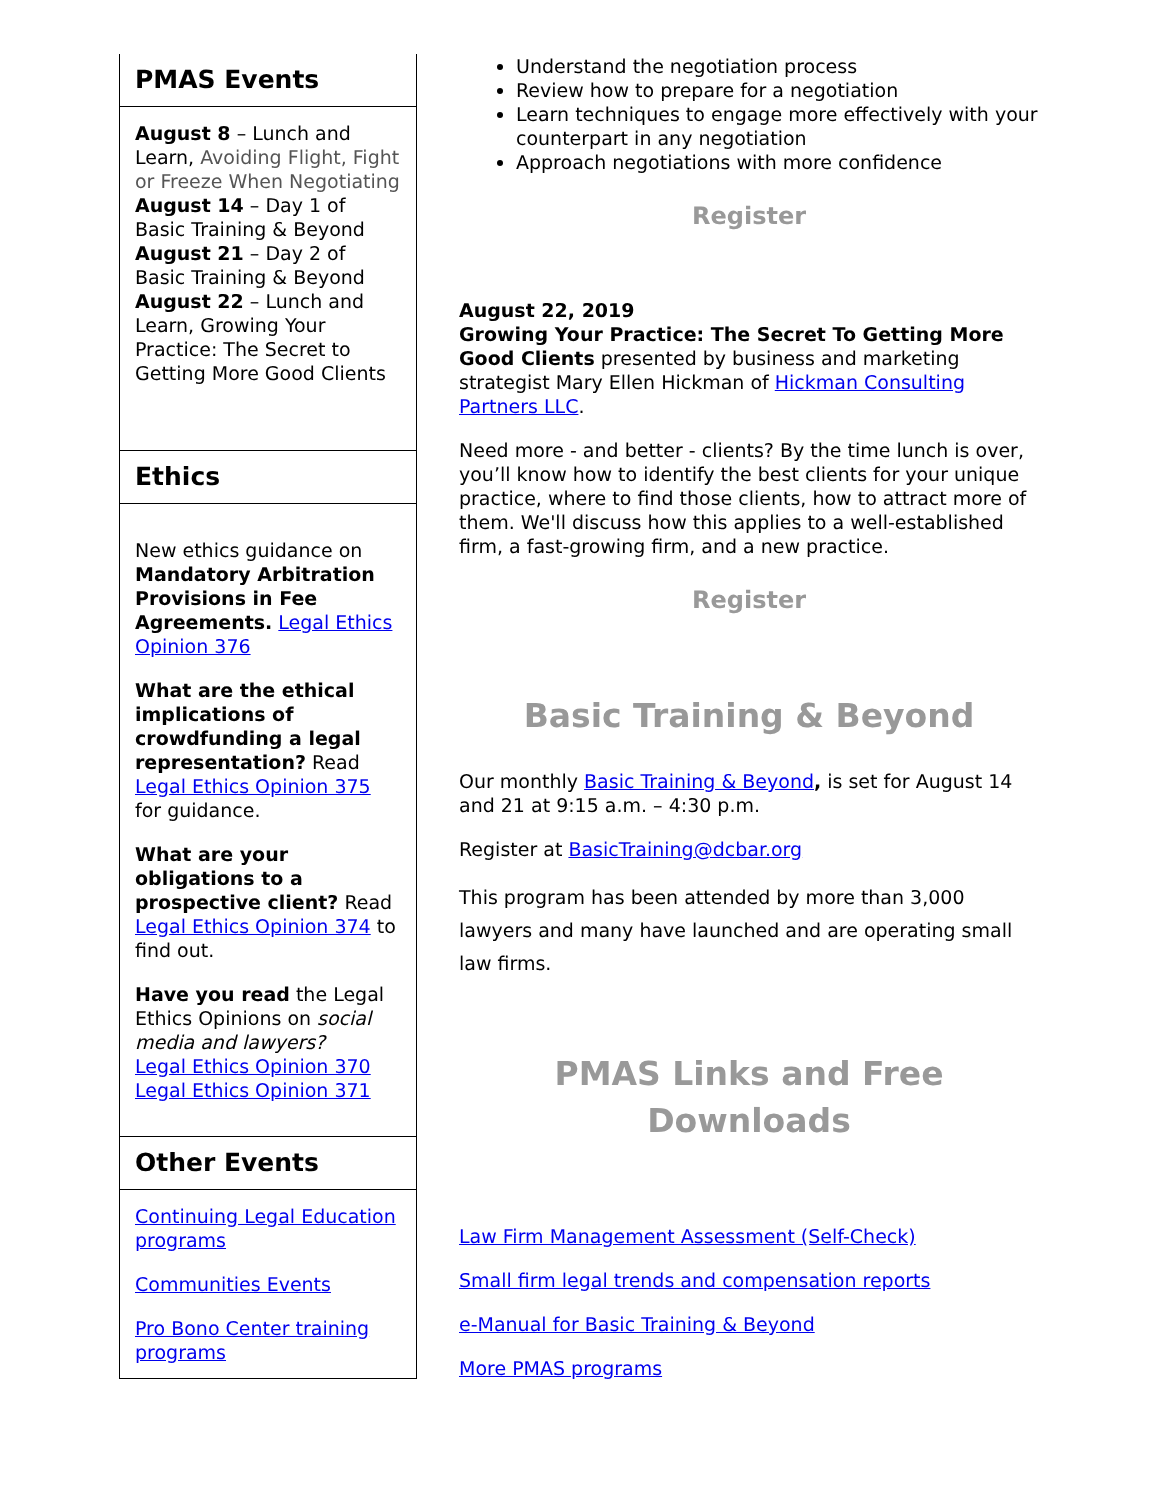PMAS Events
August 8 – Lunch and Learn, Avoiding Flight, Fight or Freeze When Negotiating
August 14 – Day 1 of Basic Training & Beyond
August 21 – Day 2 of Basic Training & Beyond
August 22 – Lunch and Learn, Growing Your Practice: The Secret to Getting More Good Clients
Ethics
New ethics guidance on Mandatory Arbitration Provisions in Fee Agreements. Legal Ethics Opinion 376
What are the ethical implications of crowdfunding a legal representation? Read Legal Ethics Opinion 375 for guidance.
What are your obligations to a prospective client? Read Legal Ethics Opinion 374 to find out.
Have you read the Legal Ethics Opinions on social media and lawyers?
Legal Ethics Opinion 370
Legal Ethics Opinion 371
Other Events
Continuing Legal Education programs
Communities Events
Pro Bono Center training programs
Understand the negotiation process
Review how to prepare for a negotiation
Learn techniques to engage more effectively with your counterpart in any negotiation
Approach negotiations with more confidence
Register
August 22, 2019
Growing Your Practice: The Secret To Getting More Good Clients presented by business and marketing strategist Mary Ellen Hickman of Hickman Consulting Partners LLC.
Need more - and better - clients? By the time lunch is over, you’ll know how to identify the best clients for your unique practice, where to find those clients, how to attract more of them. We'll discuss how this applies to a well-established firm, a fast-growing firm, and a new practice.
Register
Basic Training & Beyond
Our monthly Basic Training & Beyond, is set for August 14 and 21 at 9:15 a.m. – 4:30 p.m.
Register at BasicTraining@dcbar.org
This program has been attended by more than 3,000 lawyers and many have launched and are operating small law firms.
PMAS Links and Free Downloads
Law Firm Management Assessment (Self-Check)
Small firm legal trends and compensation reports
e-Manual for Basic Training & Beyond
More PMAS programs